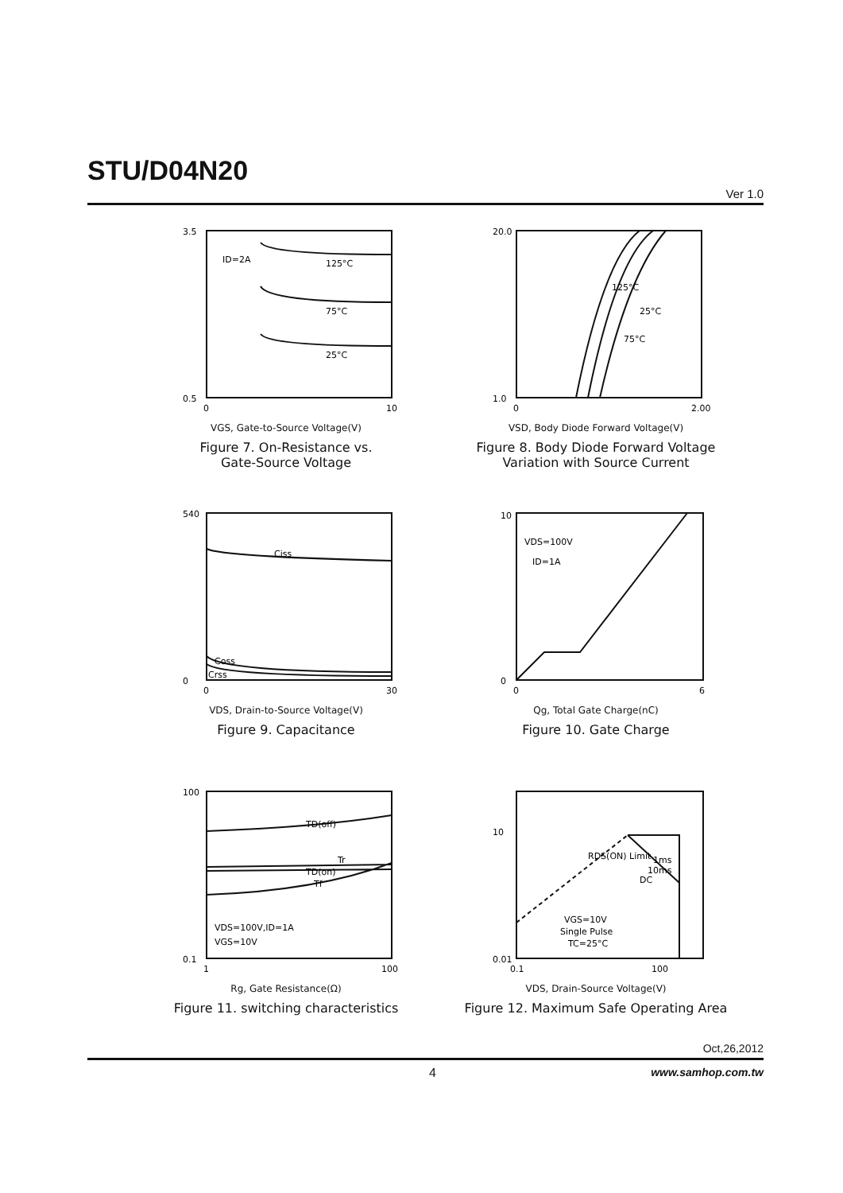STU/D04N20
Ver 1.0
3.5
0.5
ID=2A
125°C
75°C
25°C
0
10
VGS, Gate-to-Source Voltage(V)
Figure 7. On-Resistance vs.
Gate-Source Voltage
20.0
1.0
125°C
25°C
75°C
0
2.00
VSD, Body Diode Forward Voltage(V)
Figure 8. Body Diode Forward Voltage
Variation with Source Current
540
0
Ciss
Coss
Crss
0
30
VDS, Drain-to-Source Voltage(V)
Figure 9. Capacitance
10
0
VDS=100V
ID=1A
0
6
Qg, Total Gate Charge(nC)
Figure 10. Gate Charge
100
0.1
TD(off)
Tr
TD(on)
Tf
VDS=100V,ID=1A
VGS=10V
1
100
Rg, Gate Resistance(Ω)
Figure 11. switching characteristics
10
0.01
RDS(ON) Limit
1ms
10ms
DC
VGS=10V
Single Pulse
TC=25°C
0.1
100
VDS, Drain-Source Voltage(V)
Figure 12. Maximum Safe Operating Area
Oct,26,2012
4 www.samhop.com.tw